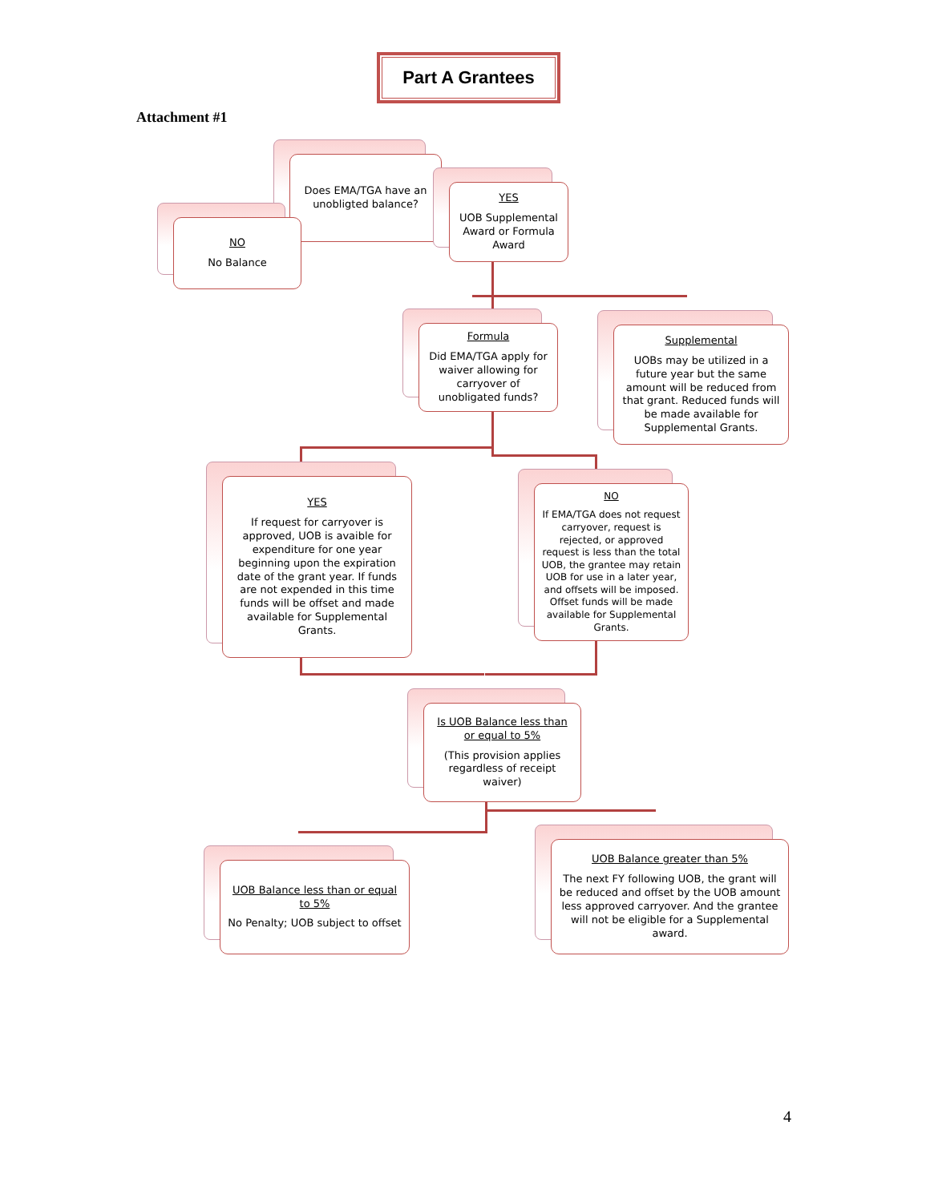Part A Grantees
Attachment #1
Does EMA/TGA have an unobligted balance?
NO
No Balance
YES
UOB Supplemental Award or Formula Award
Formula
Did EMA/TGA apply for waiver allowing for carryover of unobligated funds?
Supplemental
UOBs may be utilized in a future year but the same amount will be reduced from that grant. Reduced funds will be made available for Supplemental Grants.
YES
If request for carryover is approved, UOB is avaible for expenditure for one year beginning upon the expiration date of the grant year. If funds are not expended in this time funds will be offset and made available for Supplemental Grants.
NO
If EMA/TGA does not request carryover, request is rejected, or approved request is less than the total UOB, the grantee may retain UOB for use in a later year, and offsets will be imposed. Offset funds will be made available for Supplemental Grants.
Is UOB Balance less than or equal to 5%
(This provision applies regardless of receipt waiver)
UOB Balance less than or equal to 5%
No Penalty; UOB subject to offset
UOB Balance greater than 5%
The next FY following UOB, the grant will be reduced and offset by the UOB amount less approved carryover. And the grantee will not be eligible for a Supplemental award.
4